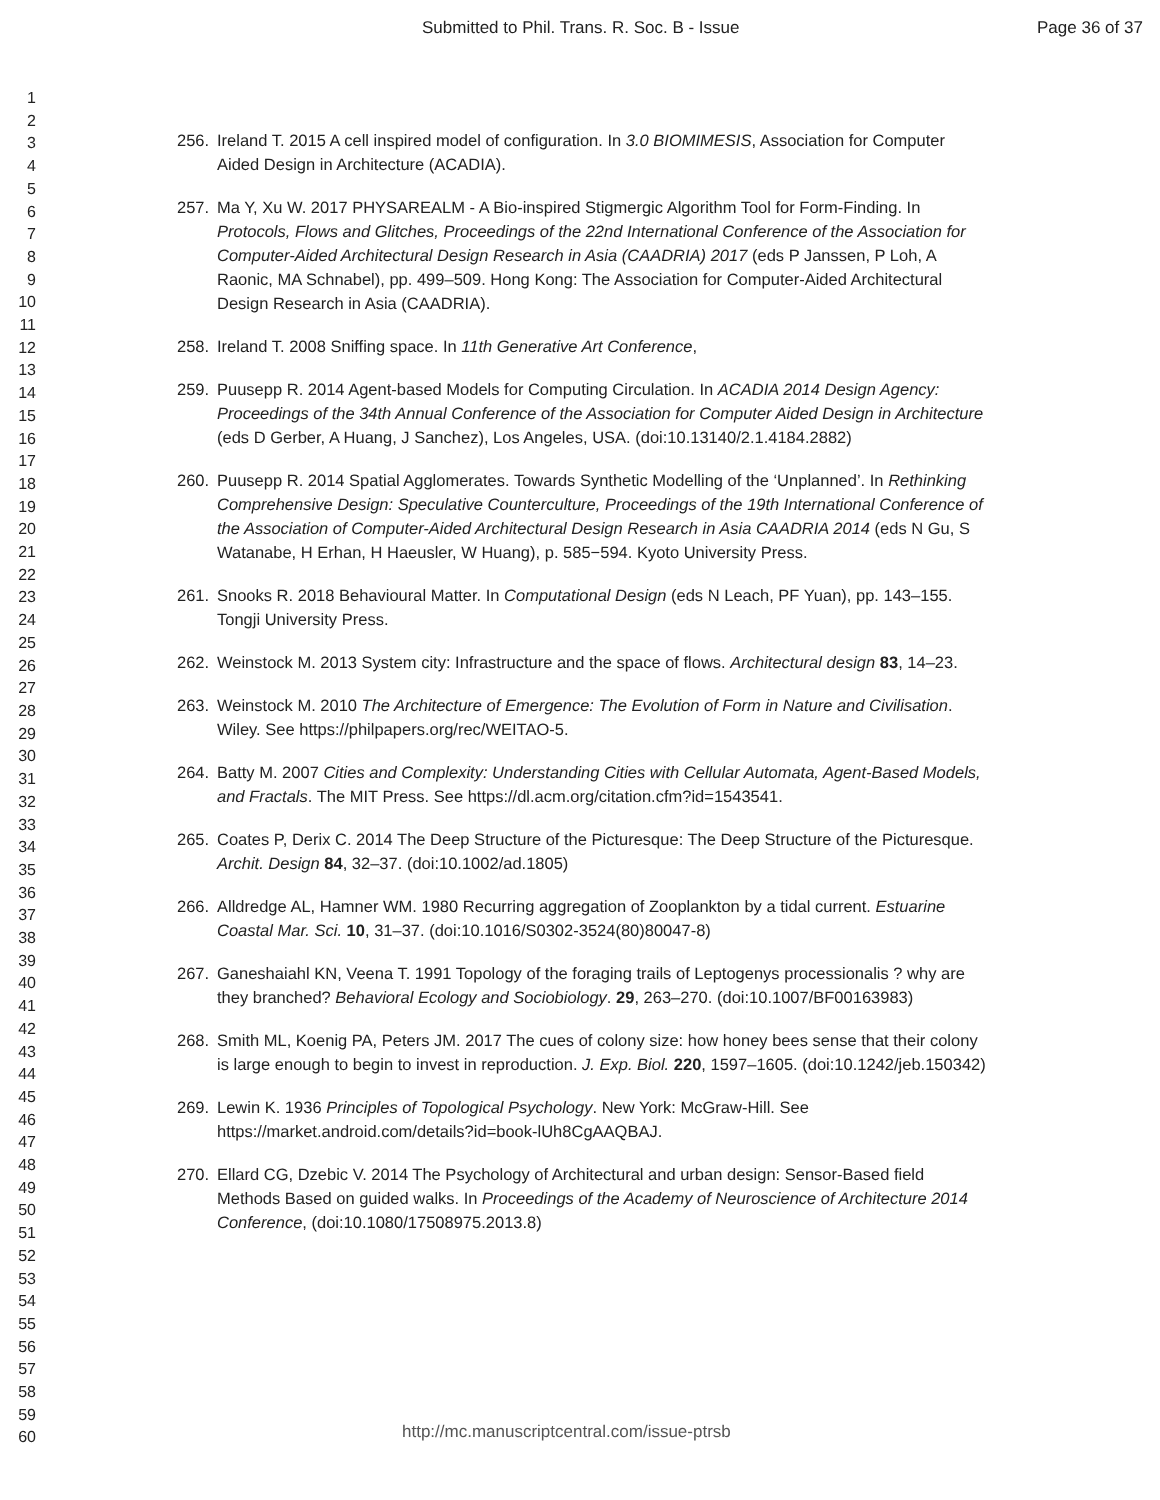Submitted to Phil. Trans. R. Soc. B - Issue Page 36 of 37
1
2
3
4
5
6
7
8
9
10
11
12
13
14
15
16
17
18
19
20
21
22
23
24
25
26
27
28
29
30
31
32
33
34
35
36
37
38
39
40
41
42
43
44
45
46
47
48
49
50
51
52
53
54
55
56
57
58
59
60
256. Ireland T. 2015 A cell inspired model of configuration. In 3.0 BIOMIMESIS, Association for Computer Aided Design in Architecture (ACADIA).
257. Ma Y, Xu W. 2017 PHYSAREALM - A Bio-inspired Stigmergic Algorithm Tool for Form-Finding. In Protocols, Flows and Glitches, Proceedings of the 22nd International Conference of the Association for Computer-Aided Architectural Design Research in Asia (CAADRIA) 2017 (eds P Janssen, P Loh, A Raonic, MA Schnabel), pp. 499–509. Hong Kong: The Association for Computer-Aided Architectural Design Research in Asia (CAADRIA).
258. Ireland T. 2008 Sniffing space. In 11th Generative Art Conference,
259. Puusepp R. 2014 Agent-based Models for Computing Circulation. In ACADIA 2014 Design Agency: Proceedings of the 34th Annual Conference of the Association for Computer Aided Design in Architecture (eds D Gerber, A Huang, J Sanchez), Los Angeles, USA. (doi:10.13140/2.1.4184.2882)
260. Puusepp R. 2014 Spatial Agglomerates. Towards Synthetic Modelling of the ‘Unplanned’. In Rethinking Comprehensive Design: Speculative Counterculture, Proceedings of the 19th International Conference of the Association of Computer-Aided Architectural Design Research in Asia CAADRIA 2014 (eds N Gu, S Watanabe, H Erhan, H Haeusler, W Huang), p. 585−594. Kyoto University Press.
261. Snooks R. 2018 Behavioural Matter. In Computational Design (eds N Leach, PF Yuan), pp. 143–155. Tongji University Press.
262. Weinstock M. 2013 System city: Infrastructure and the space of flows. Architectural design 83, 14–23.
263. Weinstock M. 2010 The Architecture of Emergence: The Evolution of Form in Nature and Civilisation. Wiley. See https://philpapers.org/rec/WEITAO-5.
264. Batty M. 2007 Cities and Complexity: Understanding Cities with Cellular Automata, Agent-Based Models, and Fractals. The MIT Press. See https://dl.acm.org/citation.cfm?id=1543541.
265. Coates P, Derix C. 2014 The Deep Structure of the Picturesque: The Deep Structure of the Picturesque. Archit. Design 84, 32–37. (doi:10.1002/ad.1805)
266. Alldredge AL, Hamner WM. 1980 Recurring aggregation of Zooplankton by a tidal current. Estuarine Coastal Mar. Sci. 10, 31–37. (doi:10.1016/S0302-3524(80)80047-8)
267. Ganeshaiahl KN, Veena T. 1991 Topology of the foraging trails of Leptogenys processionalis ? why are they branched? Behavioral Ecology and Sociobiology. 29, 263–270. (doi:10.1007/BF00163983)
268. Smith ML, Koenig PA, Peters JM. 2017 The cues of colony size: how honey bees sense that their colony is large enough to begin to invest in reproduction. J. Exp. Biol. 220, 1597–1605. (doi:10.1242/jeb.150342)
269. Lewin K. 1936 Principles of Topological Psychology. New York: McGraw-Hill. See https://market.android.com/details?id=book-lUh8CgAAQBAJ.
270. Ellard CG, Dzebic V. 2014 The Psychology of Architectural and urban design: Sensor-Based field Methods Based on guided walks. In Proceedings of the Academy of Neuroscience of Architecture 2014 Conference, (doi:10.1080/17508975.2013.8)
http://mc.manuscriptcentral.com/issue-ptrsb